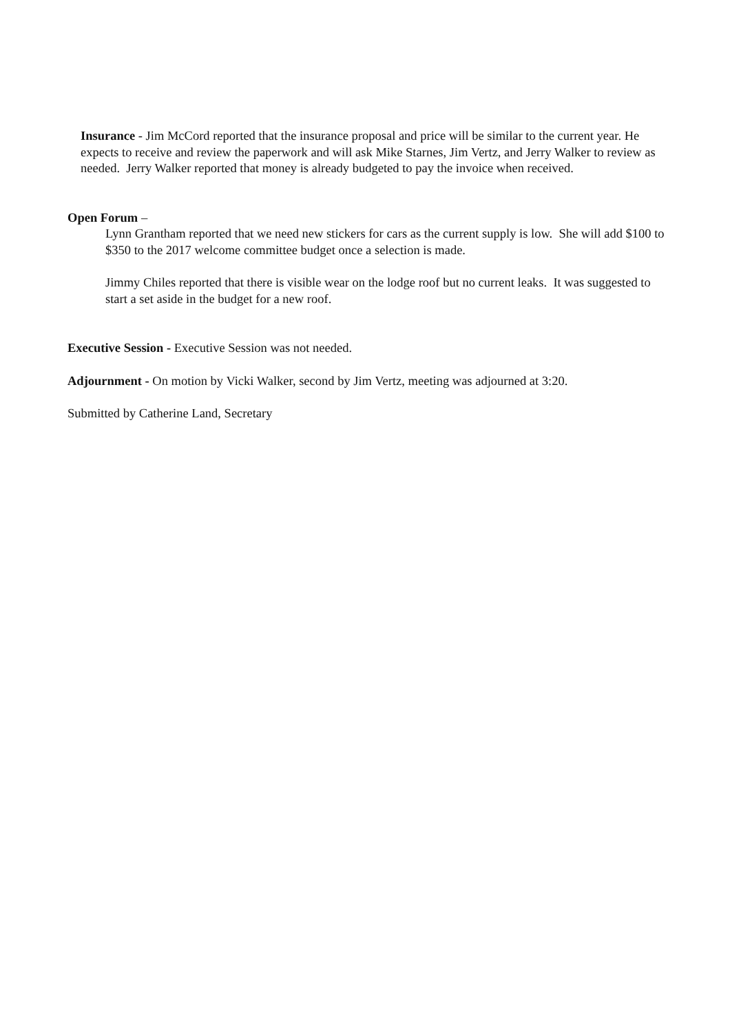Insurance - Jim McCord reported that the insurance proposal and price will be similar to the current year. He expects to receive and review the paperwork and will ask Mike Starnes, Jim Vertz, and Jerry Walker to review as needed. Jerry Walker reported that money is already budgeted to pay the invoice when received.
Open Forum –
Lynn Grantham reported that we need new stickers for cars as the current supply is low. She will add $100 to $350 to the 2017 welcome committee budget once a selection is made.
Jimmy Chiles reported that there is visible wear on the lodge roof but no current leaks. It was suggested to start a set aside in the budget for a new roof.
Executive Session - Executive Session was not needed.
Adjournment - On motion by Vicki Walker, second by Jim Vertz, meeting was adjourned at 3:20.
Submitted by Catherine Land, Secretary